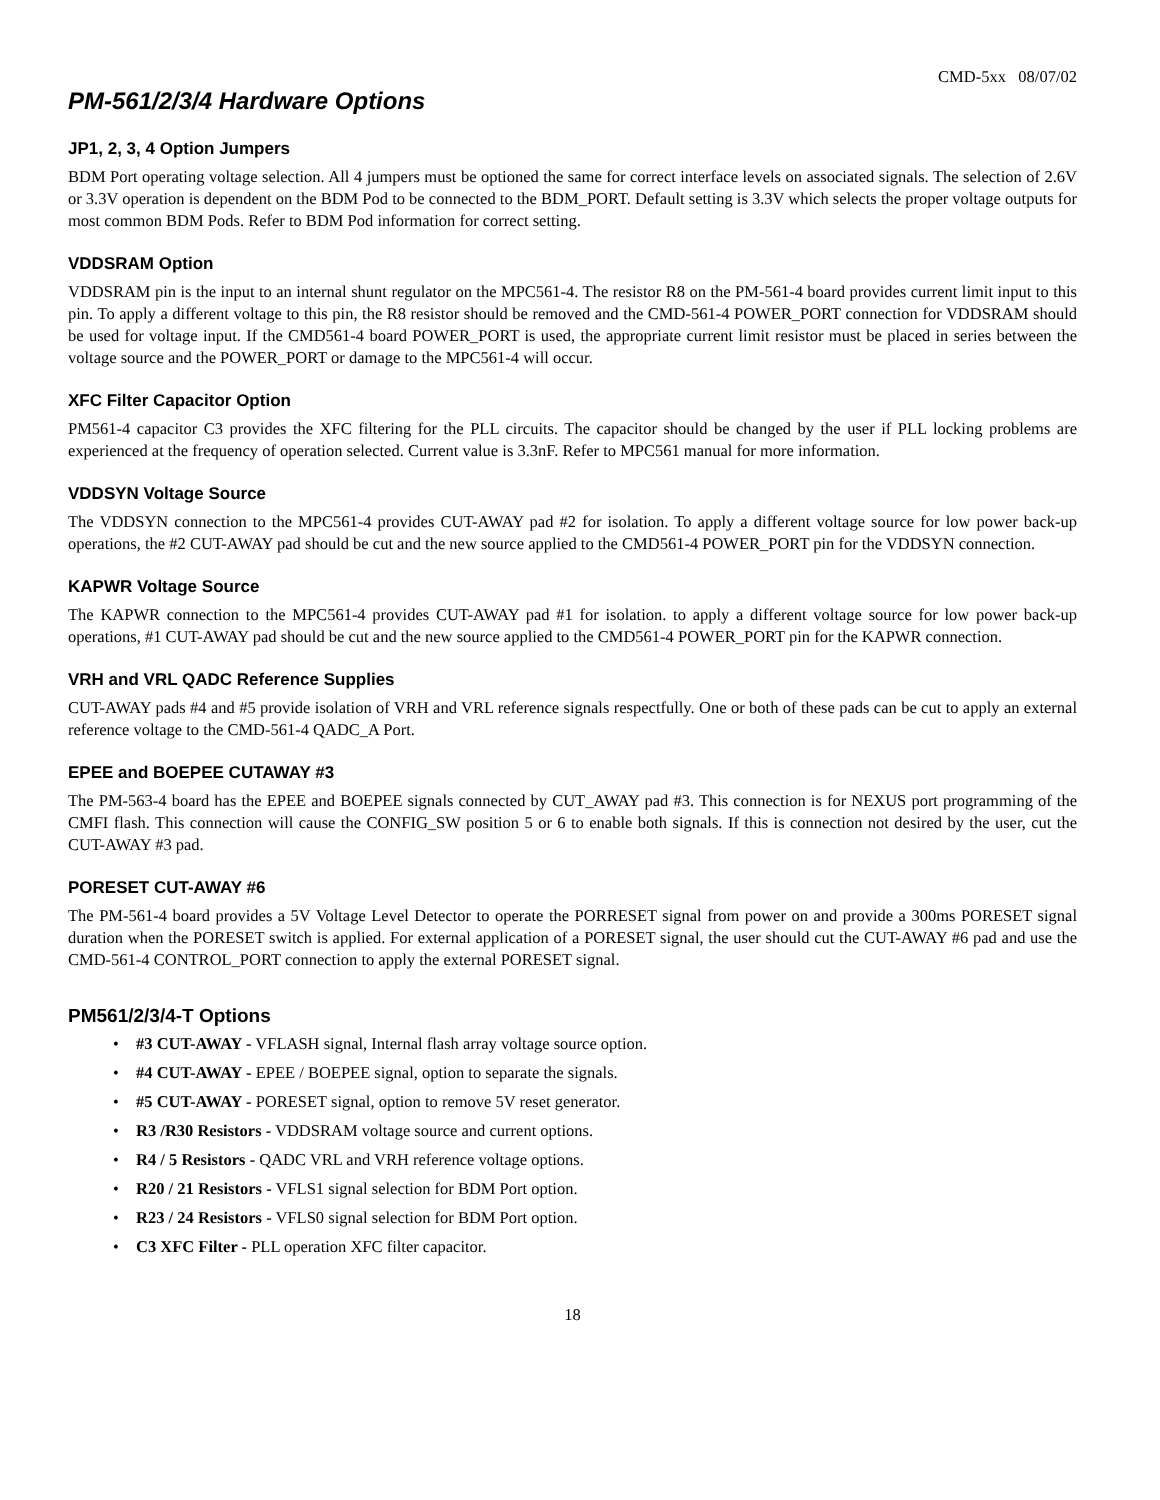CMD-5xx 08/07/02
PM-561/2/3/4 Hardware Options
JP1, 2, 3, 4 Option Jumpers
BDM Port operating voltage selection. All 4 jumpers must be optioned the same for correct interface levels on associated signals. The selection of 2.6V or 3.3V operation is dependent on the BDM Pod to be connected to the BDM_PORT. Default setting is 3.3V which selects the proper voltage outputs for most common BDM Pods. Refer to BDM Pod information for correct setting.
VDDSRAM Option
VDDSRAM pin is the input to an internal shunt regulator on the MPC561-4. The resistor R8 on the PM-561-4 board provides current limit input to this pin. To apply a different voltage to this pin, the R8 resistor should be removed and the CMD-561-4 POWER_PORT connection for VDDSRAM should be used for voltage input. If the CMD561-4 board POWER_PORT is used, the appropriate current limit resistor must be placed in series between the voltage source and the POWER_PORT or damage to the MPC561-4 will occur.
XFC Filter Capacitor Option
PM561-4 capacitor C3 provides the XFC filtering for the PLL circuits. The capacitor should be changed by the user if PLL locking problems are experienced at the frequency of operation selected. Current value is 3.3nF. Refer to MPC561 manual for more information.
VDDSYN Voltage Source
The VDDSYN connection to the MPC561-4 provides CUT-AWAY pad #2 for isolation. To apply a different voltage source for low power back-up operations, the #2 CUT-AWAY pad should be cut and the new source applied to the CMD561-4 POWER_PORT pin for the VDDSYN connection.
KAPWR Voltage Source
The KAPWR connection to the MPC561-4 provides CUT-AWAY pad #1 for isolation. to apply a different voltage source for low power back-up operations, #1 CUT-AWAY pad should be cut and the new source applied to the CMD561-4 POWER_PORT pin for the KAPWR connection.
VRH and VRL QADC Reference Supplies
CUT-AWAY pads #4 and #5 provide isolation of VRH and VRL reference signals respectfully. One or both of these pads can be cut to apply an external reference voltage to the CMD-561-4 QADC_A Port.
EPEE and BOEPEE CUTAWAY #3
The PM-563-4 board has the EPEE and BOEPEE signals connected by CUT_AWAY pad #3. This connection is for NEXUS port programming of the CMFI flash. This connection will cause the CONFIG_SW position 5 or 6 to enable both signals. If this is connection not desired by the user, cut the CUT-AWAY #3 pad.
PORESET CUT-AWAY #6
The PM-561-4 board provides a 5V Voltage Level Detector to operate the PORRESET signal from power on and provide a 300ms PORESET signal duration when the PORESET switch is applied. For external application of a PORESET signal, the user should cut the CUT-AWAY #6 pad and use the CMD-561-4 CONTROL_PORT connection to apply the external PORESET signal.
PM561/2/3/4-T Options
• #3 CUT-AWAY - VFLASH signal, Internal flash array voltage source option.
• #4 CUT-AWAY - EPEE / BOEPEE signal, option to separate the signals.
• #5 CUT-AWAY - PORESET signal, option to remove 5V reset generator.
• R3 /R30 Resistors - VDDSRAM voltage source and current options.
• R4 / 5 Resistors - QADC VRL and VRH reference voltage options.
• R20 / 21 Resistors - VFLS1 signal selection for BDM Port option.
• R23 / 24 Resistors - VFLS0 signal selection for BDM Port option.
• C3 XFC Filter - PLL operation XFC filter capacitor.
18